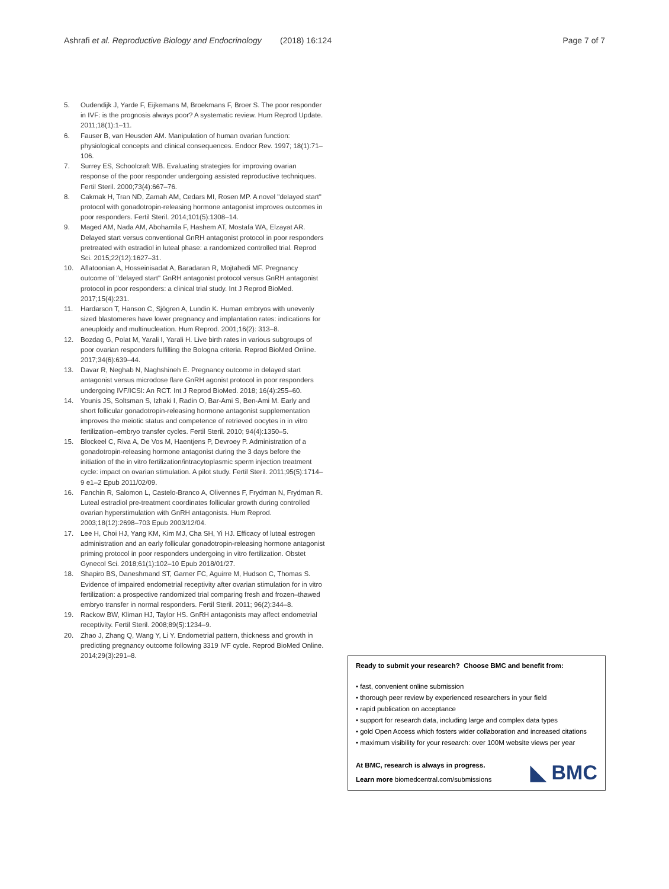Ashrafi et al. Reproductive Biology and Endocrinology (2018) 16:124 Page 7 of 7
5. Oudendijk J, Yarde F, Eijkemans M, Broekmans F, Broer S. The poor responder in IVF: is the prognosis always poor? A systematic review. Hum Reprod Update. 2011;18(1):1–11.
6. Fauser B, van Heusden AM. Manipulation of human ovarian function: physiological concepts and clinical consequences. Endocr Rev. 1997; 18(1):71–106.
7. Surrey ES, Schoolcraft WB. Evaluating strategies for improving ovarian response of the poor responder undergoing assisted reproductive techniques. Fertil Steril. 2000;73(4):667–76.
8. Cakmak H, Tran ND, Zamah AM, Cedars MI, Rosen MP. A novel "delayed start" protocol with gonadotropin-releasing hormone antagonist improves outcomes in poor responders. Fertil Steril. 2014;101(5):1308–14.
9. Maged AM, Nada AM, Abohamila F, Hashem AT, Mostafa WA, Elzayat AR. Delayed start versus conventional GnRH antagonist protocol in poor responders pretreated with estradiol in luteal phase: a randomized controlled trial. Reprod Sci. 2015;22(12):1627–31.
10. Aflatoonian A, Hosseinisadat A, Baradaran R, Mojtahedi MF. Pregnancy outcome of "delayed start" GnRH antagonist protocol versus GnRH antagonist protocol in poor responders: a clinical trial study. Int J Reprod BioMed. 2017;15(4):231.
11. Hardarson T, Hanson C, Sjögren A, Lundin K. Human embryos with unevenly sized blastomeres have lower pregnancy and implantation rates: indications for aneuploidy and multinucleation. Hum Reprod. 2001;16(2): 313–8.
12. Bozdag G, Polat M, Yarali I, Yarali H. Live birth rates in various subgroups of poor ovarian responders fulfilling the Bologna criteria. Reprod BioMed Online. 2017;34(6):639–44.
13. Davar R, Neghab N, Naghshineh E. Pregnancy outcome in delayed start antagonist versus microdose flare GnRH agonist protocol in poor responders undergoing IVF/ICSI: An RCT. Int J Reprod BioMed. 2018; 16(4):255–60.
14. Younis JS, Soltsman S, Izhaki I, Radin O, Bar-Ami S, Ben-Ami M. Early and short follicular gonadotropin-releasing hormone antagonist supplementation improves the meiotic status and competence of retrieved oocytes in in vitro fertilization–embryo transfer cycles. Fertil Steril. 2010; 94(4):1350–5.
15. Blockeel C, Riva A, De Vos M, Haentjens P, Devroey P. Administration of a gonadotropin-releasing hormone antagonist during the 3 days before the initiation of the in vitro fertilization/intracytoplasmic sperm injection treatment cycle: impact on ovarian stimulation. A pilot study. Fertil Steril. 2011;95(5):1714–9 e1–2 Epub 2011/02/09.
16. Fanchin R, Salomon L, Castelo-Branco A, Olivennes F, Frydman N, Frydman R. Luteal estradiol pre-treatment coordinates follicular growth during controlled ovarian hyperstimulation with GnRH antagonists. Hum Reprod. 2003;18(12):2698–703 Epub 2003/12/04.
17. Lee H, Choi HJ, Yang KM, Kim MJ, Cha SH, Yi HJ. Efficacy of luteal estrogen administration and an early follicular gonadotropin-releasing hormone antagonist priming protocol in poor responders undergoing in vitro fertilization. Obstet Gynecol Sci. 2018;61(1):102–10 Epub 2018/01/27.
18. Shapiro BS, Daneshmand ST, Garner FC, Aguirre M, Hudson C, Thomas S. Evidence of impaired endometrial receptivity after ovarian stimulation for in vitro fertilization: a prospective randomized trial comparing fresh and frozen–thawed embryo transfer in normal responders. Fertil Steril. 2011; 96(2):344–8.
19. Rackow BW, Kliman HJ, Taylor HS. GnRH antagonists may affect endometrial receptivity. Fertil Steril. 2008;89(5):1234–9.
20. Zhao J, Zhang Q, Wang Y, Li Y. Endometrial pattern, thickness and growth in predicting pregnancy outcome following 3319 IVF cycle. Reprod BioMed Online. 2014;29(3):291–8.
Ready to submit your research? Choose BMC and benefit from:
• fast, convenient online submission
• thorough peer review by experienced researchers in your field
• rapid publication on acceptance
• support for research data, including large and complex data types
• gold Open Access which fosters wider collaboration and increased citations
• maximum visibility for your research: over 100M website views per year
At BMC, research is always in progress.
Learn more biomedcentral.com/submissions
◣ BMC